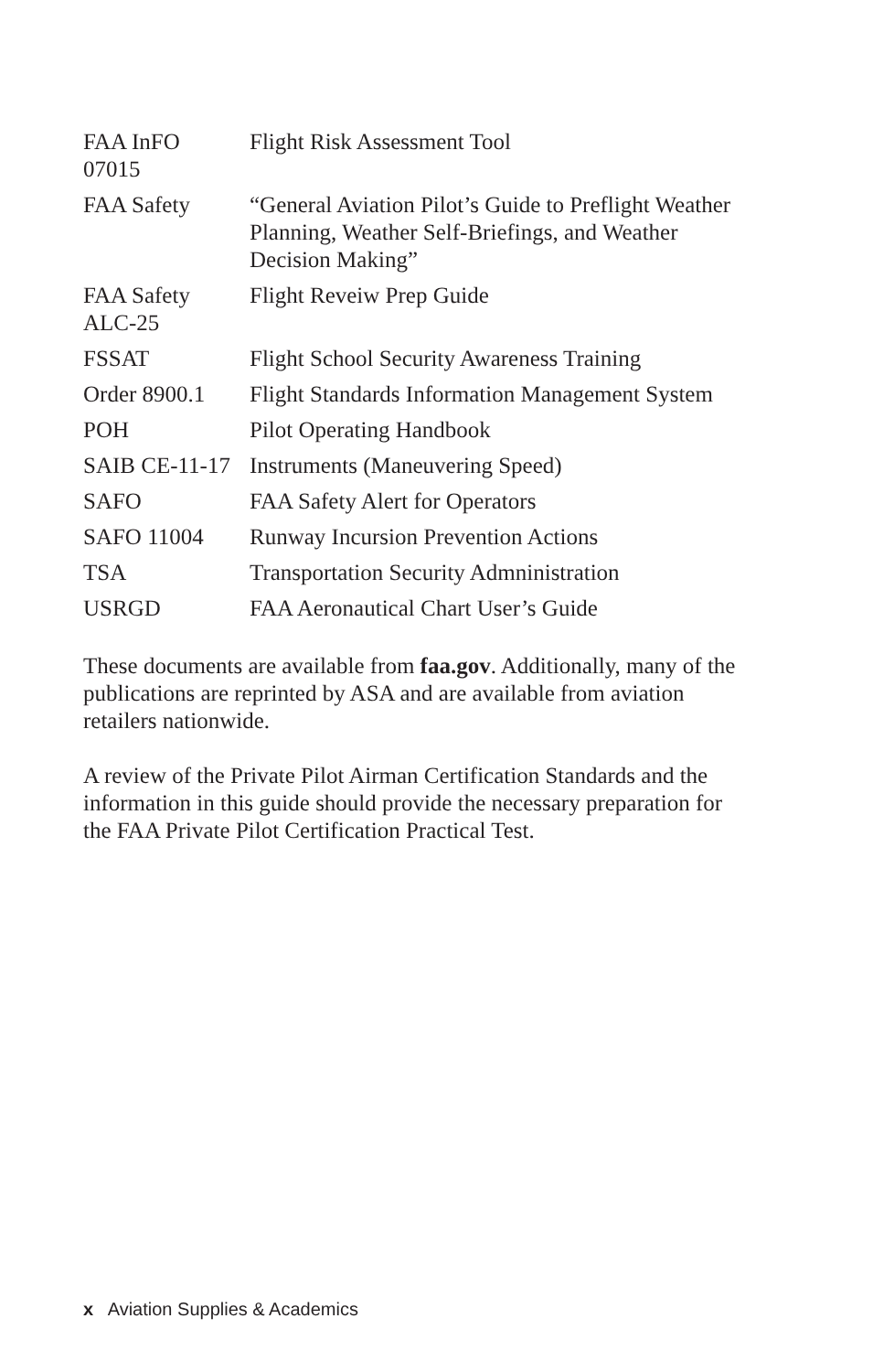| FAA InFO 07015 | Flight Risk Assessment Tool |
| FAA Safety | “General Aviation Pilot’s Guide to Preflight Weather Planning, Weather Self-Briefings, and Weather Decision Making” |
| FAA Safety ALC-25 | Flight Reveiw Prep Guide |
| FSSAT | Flight School Security Awareness Training |
| Order 8900.1 | Flight Standards Information Management System |
| POH | Pilot Operating Handbook |
| SAIB CE-11-17 | Instruments (Maneuvering Speed) |
| SAFO | FAA Safety Alert for Operators |
| SAFO 11004 | Runway Incursion Prevention Actions |
| TSA | Transportation Security Admninistration |
| USRGD | FAA Aeronautical Chart User’s Guide |
These documents are available from faa.gov. Additionally, many of the publications are reprinted by ASA and are available from aviation retailers nationwide.
A review of the Private Pilot Airman Certification Standards and the information in this guide should provide the necessary preparation for the FAA Private Pilot Certification Practical Test.
x Aviation Supplies & Academics